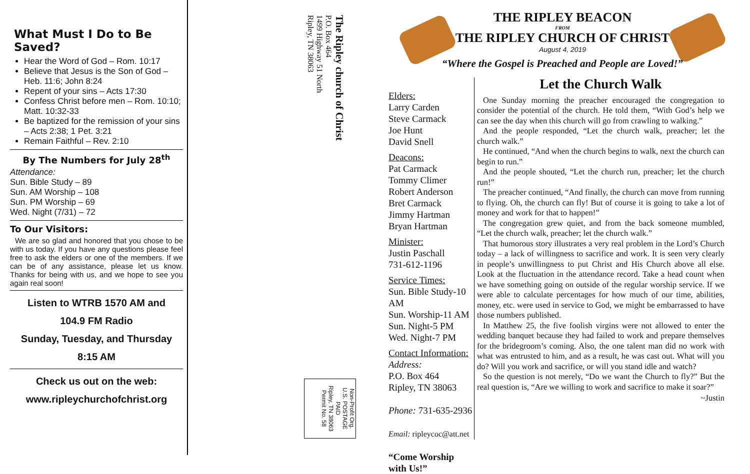What Must I Do to Be Saved?
Hear the Word of God – Rom. 10:17
Believe that Jesus is the Son of God – Heb. 11:6; John 8:24
Repent of your sins – Acts 17:30
Confess Christ before men – Rom. 10:10; Matt. 10:32-33
Be baptized for the remission of your sins – Acts 2:38; 1 Pet. 3:21
Remain Faithful – Rev. 2:10
By The Numbers for July 28<sup>th</sup>
Attendance:
Sun. Bible Study – 89
Sun. AM Worship – 108
Sun. PM Worship – 69
Wed. Night (7/31) – 72
To Our Visitors:
We are so glad and honored that you chose to be with us today. If you have any questions please feel free to ask the elders or one of the members. If we can be of any assistance, please let us know. Thanks for being with us, and we hope to see you again real soon!
Listen to WTRB 1570 AM and
104.9 FM Radio
Sunday, Tuesday, and Thursday
8:15 AM
Check us out on the web:
www.ripleychurchofchrist.org
The Ripley church of Christ
P.O. Box 464
1499 Highway 51 North
Ripley, TN 38063
Non-Profit Org.
U.S. POSTAGE
PAID
Ripley, TN 38063
Permit No. 58
THE RIPLEY BEACON
FROM
THE RIPLEY CHURCH OF CHRIST
August 4, 2019
“Where the Gospel is Preached and People are Loved!”
Elders:
Larry Carden
Steve Carmack
Joe Hunt
David Snell
Deacons:
Pat Carmack
Tommy Climer
Robert Anderson
Bret Carmack
Jimmy Hartman
Bryan Hartman
Minister:
Justin Paschall
731-612-1196
Service Times:
Sun. Bible Study-10 AM
Sun. Worship-11 AM
Sun. Night-5 PM
Wed. Night-7 PM
Contact Information:
Address:
P.O. Box 464
Ripley, TN 38063
Phone: 731-635-2936
Email: ripleycoc@att.net
“Come Worship with Us!”
Let the Church Walk
One Sunday morning the preacher encouraged the congregation to consider the potential of the church. He told them, “With God’s help we can see the day when this church will go from crawling to walking.”
And the people responded, “Let the church walk, preacher; let the church walk.”
He continued, “And when the church begins to walk, next the church can begin to run.”
And the people shouted, “Let the church run, preacher; let the church run!”
The preacher continued, “And finally, the church can move from running to flying. Oh, the church can fly! But of course it is going to take a lot of money and work for that to happen!”
The congregation grew quiet, and from the back someone mumbled, “Let the church walk, preacher; let the church walk.”
That humorous story illustrates a very real problem in the Lord’s Church today – a lack of willingness to sacrifice and work. It is seen very clearly in people’s unwillingness to put Christ and His Church above all else. Look at the fluctuation in the attendance record. Take a head count when we have something going on outside of the regular worship service. If we were able to calculate percentages for how much of our time, abilities, money, etc. were used in service to God, we might be embarrassed to have those numbers published.
In Matthew 25, the five foolish virgins were not allowed to enter the wedding banquet because they had failed to work and prepare themselves for the bridegroom’s coming. Also, the one talent man did no work with what was entrusted to him, and as a result, he was cast out. What will you do? Will you work and sacrifice, or will you stand idle and watch?
So the question is not merely, “Do we want the Church to fly?” But the real question is, “Are we willing to work and sacrifice to make it soar?”
~Justin